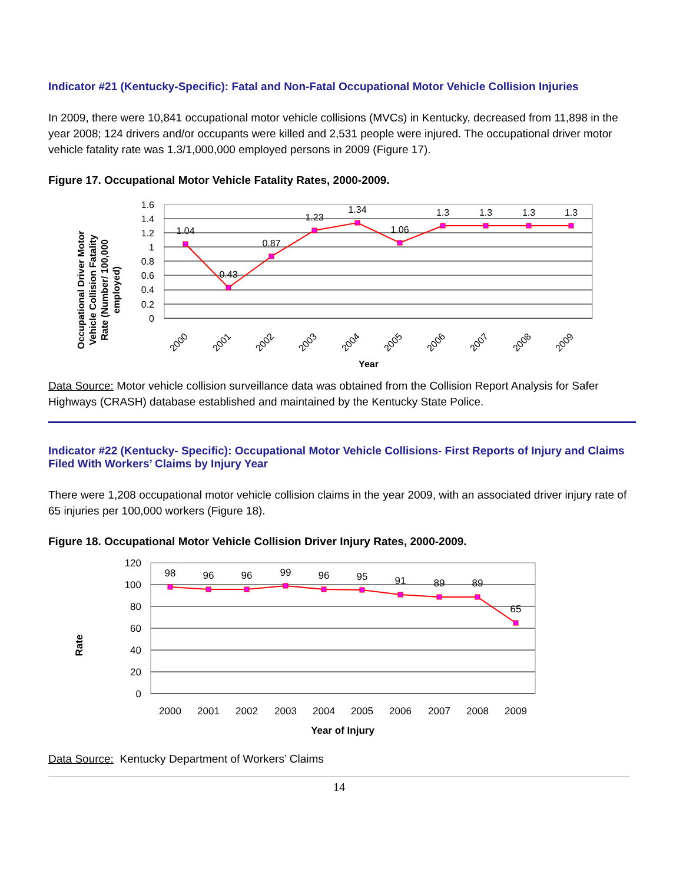Indicator #21 (Kentucky-Specific): Fatal and Non-Fatal Occupational Motor Vehicle Collision Injuries
In 2009, there were 10,841 occupational motor vehicle collisions (MVCs) in Kentucky, decreased from 11,898 in the year 2008; 124 drivers and/or occupants were killed and 2,531 people were injured. The occupational driver motor vehicle fatality rate was 1.3/1,000,000 employed persons in 2009 (Figure 17).
Figure 17. Occupational Motor Vehicle Fatality Rates, 2000-2009.
Occupational Driver Motor
Vehicle Collision Fatality
Rate (Number/ 100,000
employed)
1.6
1.4
1.2
1
0.8
0.6
0.4
0.2
0
1.04
0.43
0.87
1.23
1.34
1.06
1.3
1.3
1.3
1.3
2000
2001
2002
2003
2004
2005
2006
2007
2008
2009
Year
Data Source: Motor vehicle collision surveillance data was obtained from the Collision Report Analysis for Safer Highways (CRASH) database established and maintained by the Kentucky State Police.
Indicator #22 (Kentucky- Specific): Occupational Motor Vehicle Collisions- First Reports of Injury and Claims Filed With Workers’ Claims by Injury Year
There were 1,208 occupational motor vehicle collision claims in the year 2009, with an associated driver injury rate of 65 injuries per 100,000 workers (Figure 18).
Figure 18. Occupational Motor Vehicle Collision Driver Injury Rates, 2000-2009.
Rate
120
100
80
60
40
20
0
98
96
96
99
96
95
91
89
89
65
2000
2001
2002
2003
2004
2005
2006
2007
2008
2009
Year of Injury
Data Source: Kentucky Department of Workers’ Claims
14